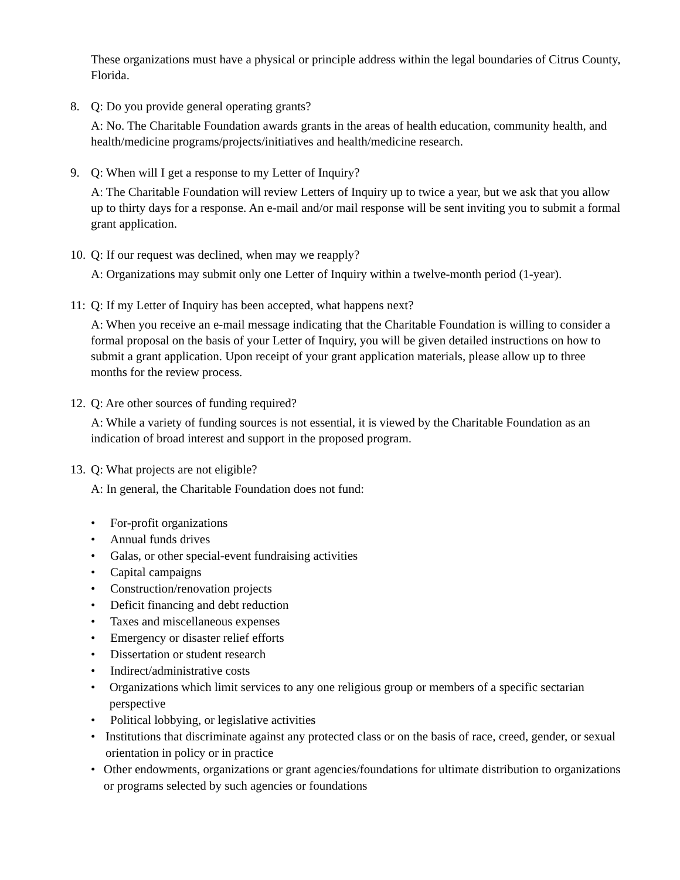These organizations must have a physical or principle address within the legal boundaries of Citrus County, Florida.
8. Q: Do you provide general operating grants?
A: No. The Charitable Foundation awards grants in the areas of health education, community health, and health/medicine programs/projects/initiatives and health/medicine research.
9. Q: When will I get a response to my Letter of Inquiry?
A: The Charitable Foundation will review Letters of Inquiry up to twice a year, but we ask that you allow up to thirty days for a response. An e-mail and/or mail response will be sent inviting you to submit a formal grant application.
10. Q: If our request was declined, when may we reapply?
A: Organizations may submit only one Letter of Inquiry within a twelve-month period (1-year).
11: Q: If my Letter of Inquiry has been accepted, what happens next?
A: When you receive an e-mail message indicating that the Charitable Foundation is willing to consider a formal proposal on the basis of your Letter of Inquiry, you will be given detailed instructions on how to submit a grant application. Upon receipt of your grant application materials, please allow up to three months for the review process.
12. Q: Are other sources of funding required?
A: While a variety of funding sources is not essential, it is viewed by the Charitable Foundation as an indication of broad interest and support in the proposed program.
13. Q: What projects are not eligible?
A: In general, the Charitable Foundation does not fund:
• For-profit organizations
• Annual funds drives
• Galas, or other special-event fundraising activities
• Capital campaigns
• Construction/renovation projects
• Deficit financing and debt reduction
• Taxes and miscellaneous expenses
• Emergency or disaster relief efforts
• Dissertation or student research
• Indirect/administrative costs
• Organizations which limit services to any one religious group or members of a specific sectarian perspective
• Political lobbying, or legislative activities
• Institutions that discriminate against any protected class or on the basis of race, creed, gender, or sexual orientation in policy or in practice
• Other endowments, organizations or grant agencies/foundations for ultimate distribution to organizations or programs selected by such agencies or foundations